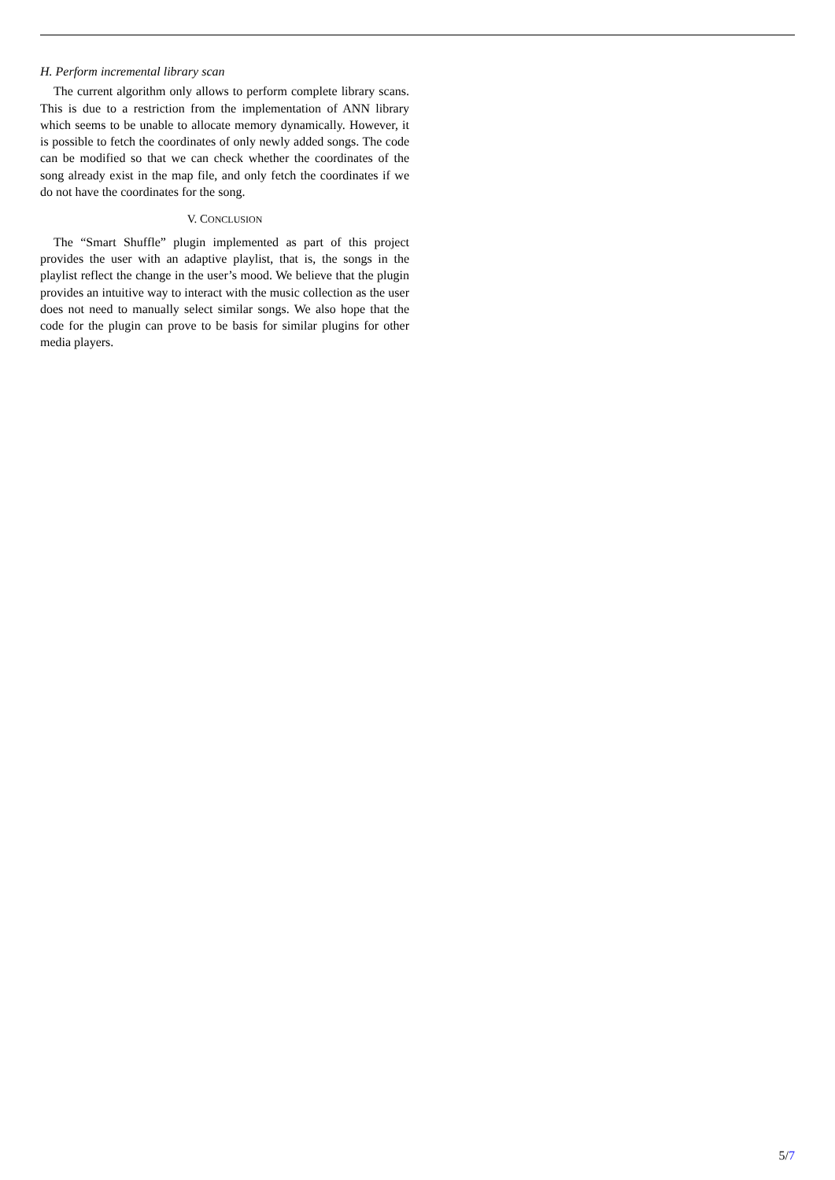H. Perform incremental library scan
The current algorithm only allows to perform complete library scans. This is due to a restriction from the implementation of ANN library which seems to be unable to allocate memory dynamically. However, it is possible to fetch the coordinates of only newly added songs. The code can be modified so that we can check whether the coordinates of the song already exist in the map file, and only fetch the coordinates if we do not have the coordinates for the song.
V. CONCLUSION
The “Smart Shuffle” plugin implemented as part of this project provides the user with an adaptive playlist, that is, the songs in the playlist reflect the change in the user’s mood. We believe that the plugin provides an intuitive way to interact with the music collection as the user does not need to manually select similar songs. We also hope that the code for the plugin can prove to be basis for similar plugins for other media players.
5/7